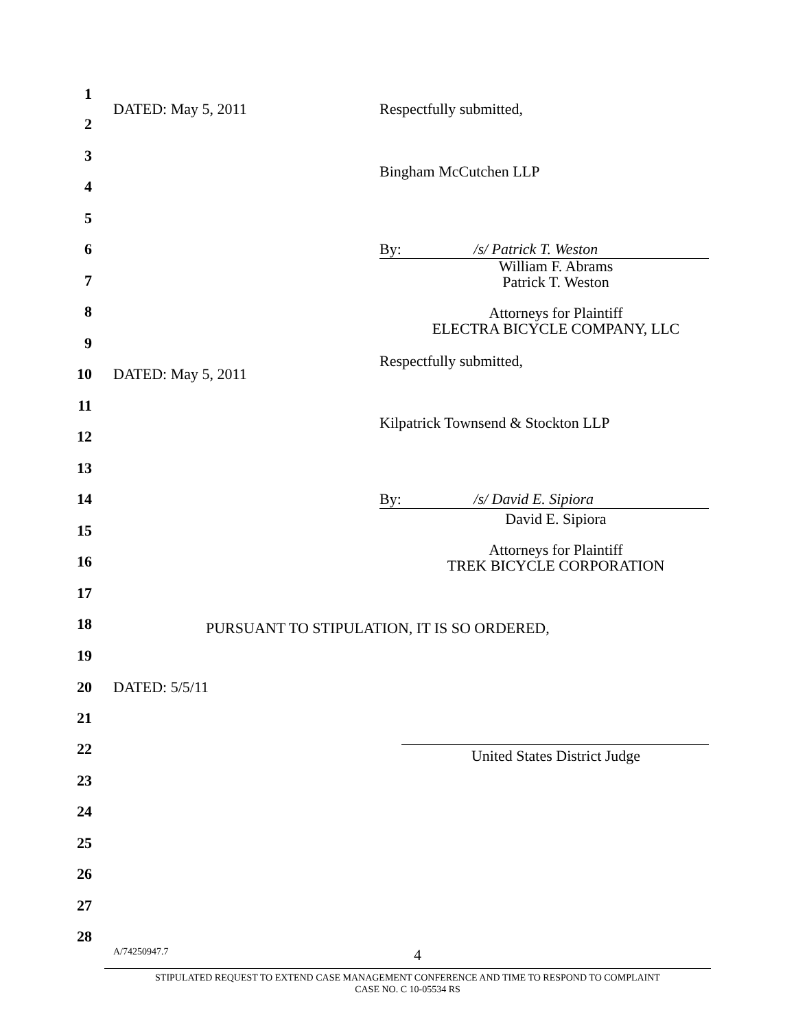1
DATED: May 5, 2011 Respectfully submitted,
2
3
Bingham McCutchen LLP
4
5
6 By: /s/ Patrick T. Weston
William F. Abrams
Patrick T. Weston
7
8
Attorneys for Plaintiff
ELECTRA BICYCLE COMPANY, LLC
9
Respectfully submitted,
10 DATED: May 5, 2011
11
Kilpatrick Townsend & Stockton LLP
12
13
14 By: /s/ David E. Sipiora
David E. Sipiora
15
Attorneys for Plaintiff
TREK BICYCLE CORPORATION
16
17
18 PURSUANT TO STIPULATION, IT IS SO ORDERED,
19
20 DATED: 5/5/11
21
22 United States District Judge
23
24
25
26
27
28
A/74250947.7 4
STIPULATED REQUEST TO EXTEND CASE MANAGEMENT CONFERENCE AND TIME TO RESPOND TO COMPLAINT
CASE NO. C 10-05534 RS